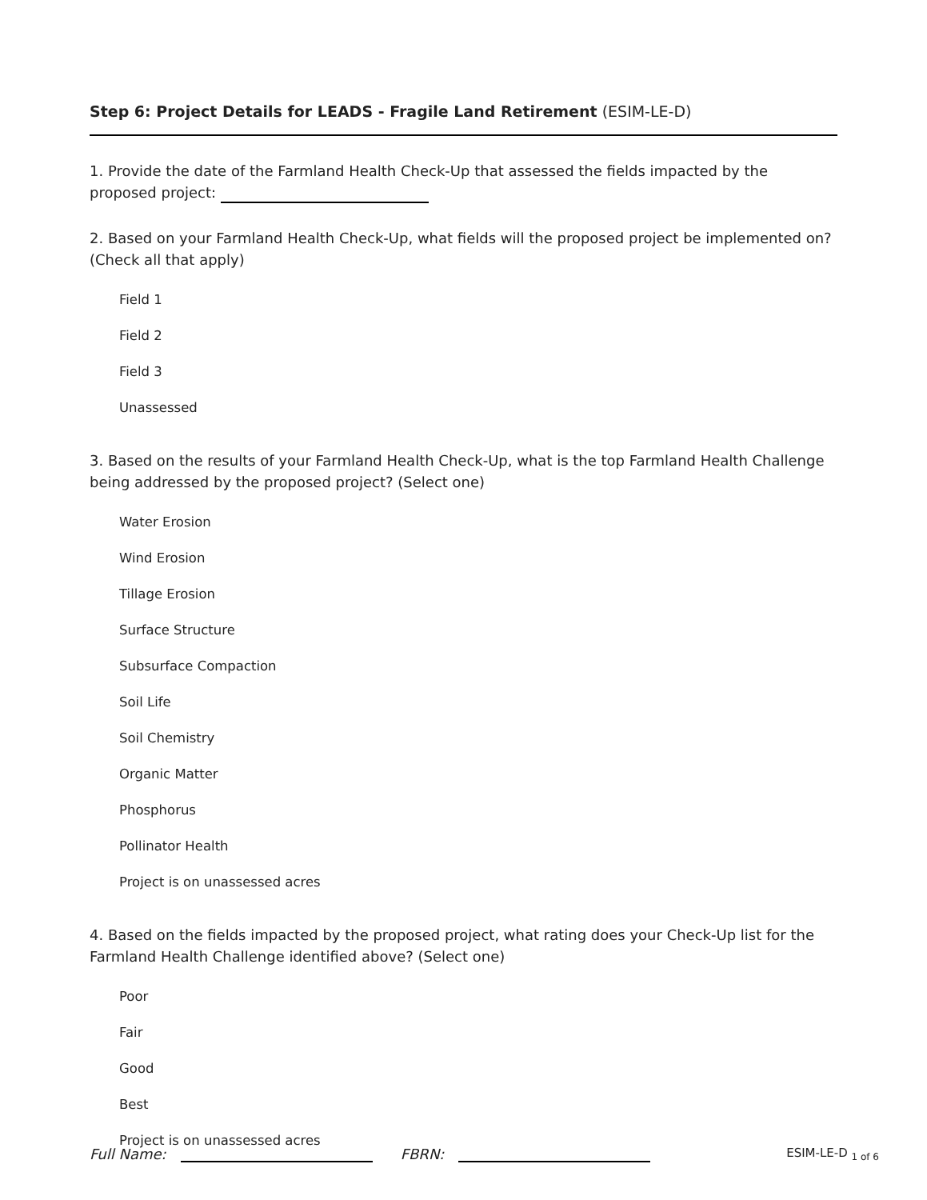Step 6: Project Details for LEADS - Fragile Land Retirement (ESIM-LE-D)
1. Provide the date of the Farmland Health Check-Up that assessed the fields impacted by the proposed project:
2. Based on your Farmland Health Check-Up, what fields will the proposed project be implemented on? (Check all that apply)
Field 1
Field 2
Field 3
Unassessed
3. Based on the results of your Farmland Health Check-Up, what is the top Farmland Health Challenge being addressed by the proposed project? (Select one)
Water Erosion
Wind Erosion
Tillage Erosion
Surface Structure
Subsurface Compaction
Soil Life
Soil Chemistry
Organic Matter
Phosphorus
Pollinator Health
Project is on unassessed acres
4. Based on the fields impacted by the proposed project, what rating does your Check-Up list for the Farmland Health Challenge identified above? (Select one)
Poor
Fair
Good
Best
Project is on unassessed acres
Full Name: FBRN: ESIM-LE-D <sub>1 of 6</sub>